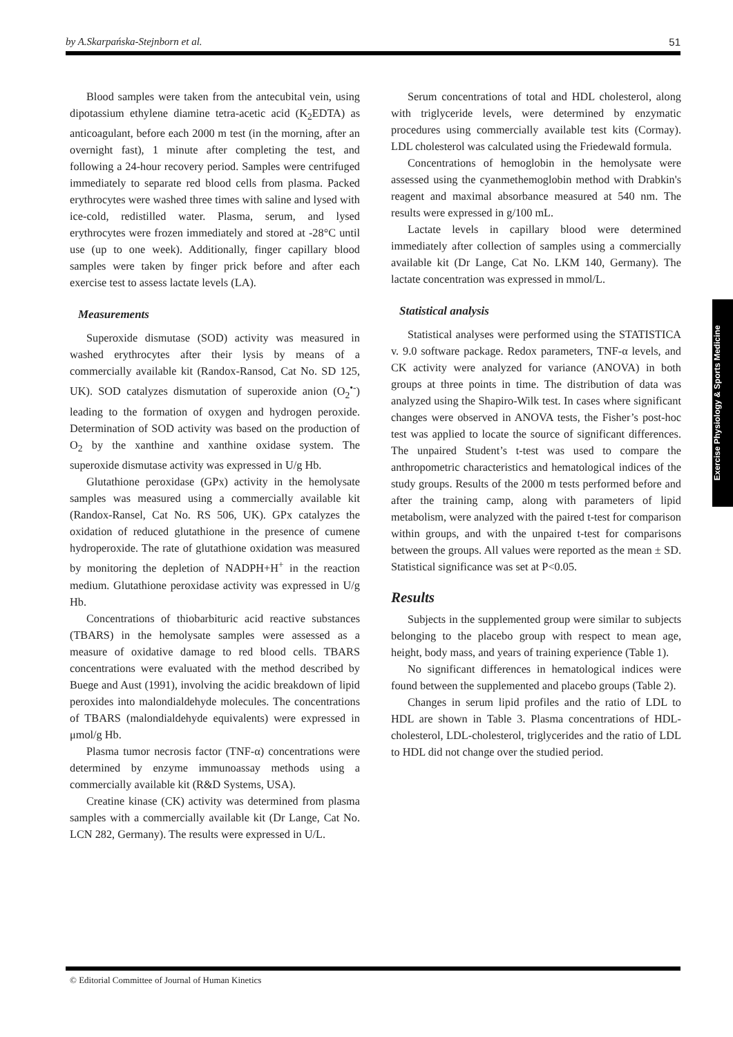by A.Skarpańska-Stejnborn et al. 51
Blood samples were taken from the antecubital vein, using dipotassium ethylene diamine tetra-acetic acid (K<sub>2</sub>EDTA) as anticoagulant, before each 2000 m test (in the morning, after an overnight fast), 1 minute after completing the test, and following a 24-hour recovery period. Samples were centrifuged immediately to separate red blood cells from plasma. Packed erythrocytes were washed three times with saline and lysed with ice-cold, redistilled water. Plasma, serum, and lysed erythrocytes were frozen immediately and stored at -28°C until use (up to one week). Additionally, finger capillary blood samples were taken by finger prick before and after each exercise test to assess lactate levels (LA).
Measurements
Superoxide dismutase (SOD) activity was measured in washed erythrocytes after their lysis by means of a commercially available kit (Randox-Ransod, Cat No. SD 125, UK). SOD catalyzes dismutation of superoxide anion (O<sub>2</sub><sup>•-</sup>) leading to the formation of oxygen and hydrogen peroxide. Determination of SOD activity was based on the production of O<sub>2</sub> by the xanthine and xanthine oxidase system. The superoxide dismutase activity was expressed in U/g Hb.
Glutathione peroxidase (GPx) activity in the hemolysate samples was measured using a commercially available kit (Randox-Ransel, Cat No. RS 506, UK). GPx catalyzes the oxidation of reduced glutathione in the presence of cumene hydroperoxide. The rate of glutathione oxidation was measured by monitoring the depletion of NADPH+H<sup>+</sup> in the reaction medium. Glutathione peroxidase activity was expressed in U/g Hb.
Concentrations of thiobarbituric acid reactive substances (TBARS) in the hemolysate samples were assessed as a measure of oxidative damage to red blood cells. TBARS concentrations were evaluated with the method described by Buege and Aust (1991), involving the acidic breakdown of lipid peroxides into malondialdehyde molecules. The concentrations of TBARS (malondialdehyde equivalents) were expressed in μmol/g Hb.
Plasma tumor necrosis factor (TNF-α) concentrations were determined by enzyme immunoassay methods using a commercially available kit (R&D Systems, USA).
Creatine kinase (CK) activity was determined from plasma samples with a commercially available kit (Dr Lange, Cat No. LCN 282, Germany). The results were expressed in U/L.
Serum concentrations of total and HDL cholesterol, along with triglyceride levels, were determined by enzymatic procedures using commercially available test kits (Cormay). LDL cholesterol was calculated using the Friedewald formula.
Concentrations of hemoglobin in the hemolysate were assessed using the cyanmethemoglobin method with Drabkin's reagent and maximal absorbance measured at 540 nm. The results were expressed in g/100 mL.
Lactate levels in capillary blood were determined immediately after collection of samples using a commercially available kit (Dr Lange, Cat No. LKM 140, Germany). The lactate concentration was expressed in mmol/L.
Statistical analysis
Statistical analyses were performed using the STATISTICA v. 9.0 software package. Redox parameters, TNF-α levels, and CK activity were analyzed for variance (ANOVA) in both groups at three points in time. The distribution of data was analyzed using the Shapiro-Wilk test. In cases where significant changes were observed in ANOVA tests, the Fisher’s post-hoc test was applied to locate the source of significant differences. The unpaired Student’s t-test was used to compare the anthropometric characteristics and hematological indices of the study groups. Results of the 2000 m tests performed before and after the training camp, along with parameters of lipid metabolism, were analyzed with the paired t-test for comparison within groups, and with the unpaired t-test for comparisons between the groups. All values were reported as the mean ± SD. Statistical significance was set at P<0.05.
Results
Subjects in the supplemented group were similar to subjects belonging to the placebo group with respect to mean age, height, body mass, and years of training experience (Table 1).
No significant differences in hematological indices were found between the supplemented and placebo groups (Table 2).
Changes in serum lipid profiles and the ratio of LDL to HDL are shown in Table 3. Plasma concentrations of HDL-cholesterol, LDL-cholesterol, triglycerides and the ratio of LDL to HDL did not change over the studied period.
Exercise Physiology & Sports Medicine
© Editorial Committee of Journal of Human Kinetics